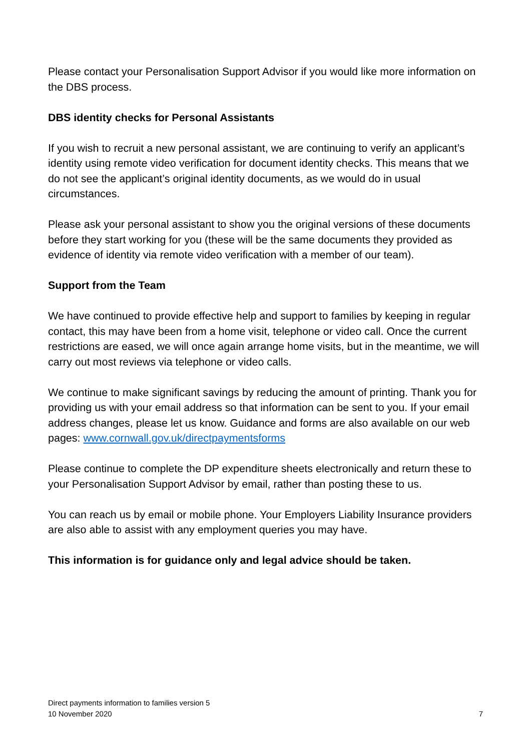Please contact your Personalisation Support Advisor if you would like more information on the DBS process.
DBS identity checks for Personal Assistants
If you wish to recruit a new personal assistant, we are continuing to verify an applicant’s identity using remote video verification for document identity checks. This means that we do not see the applicant’s original identity documents, as we would do in usual circumstances.
Please ask your personal assistant to show you the original versions of these documents before they start working for you (these will be the same documents they provided as evidence of identity via remote video verification with a member of our team).
Support from the Team
We have continued to provide effective help and support to families by keeping in regular contact, this may have been from a home visit, telephone or video call. Once the current restrictions are eased, we will once again arrange home visits, but in the meantime, we will carry out most reviews via telephone or video calls.
We continue to make significant savings by reducing the amount of printing. Thank you for providing us with your email address so that information can be sent to you. If your email address changes, please let us know. Guidance and forms are also available on our web pages: www.cornwall.gov.uk/directpaymentsforms
Please continue to complete the DP expenditure sheets electronically and return these to your Personalisation Support Advisor by email, rather than posting these to us.
You can reach us by email or mobile phone. Your Employers Liability Insurance providers are also able to assist with any employment queries you may have.
This information is for guidance only and legal advice should be taken.
Direct payments information to families version 5
10 November 2020
7